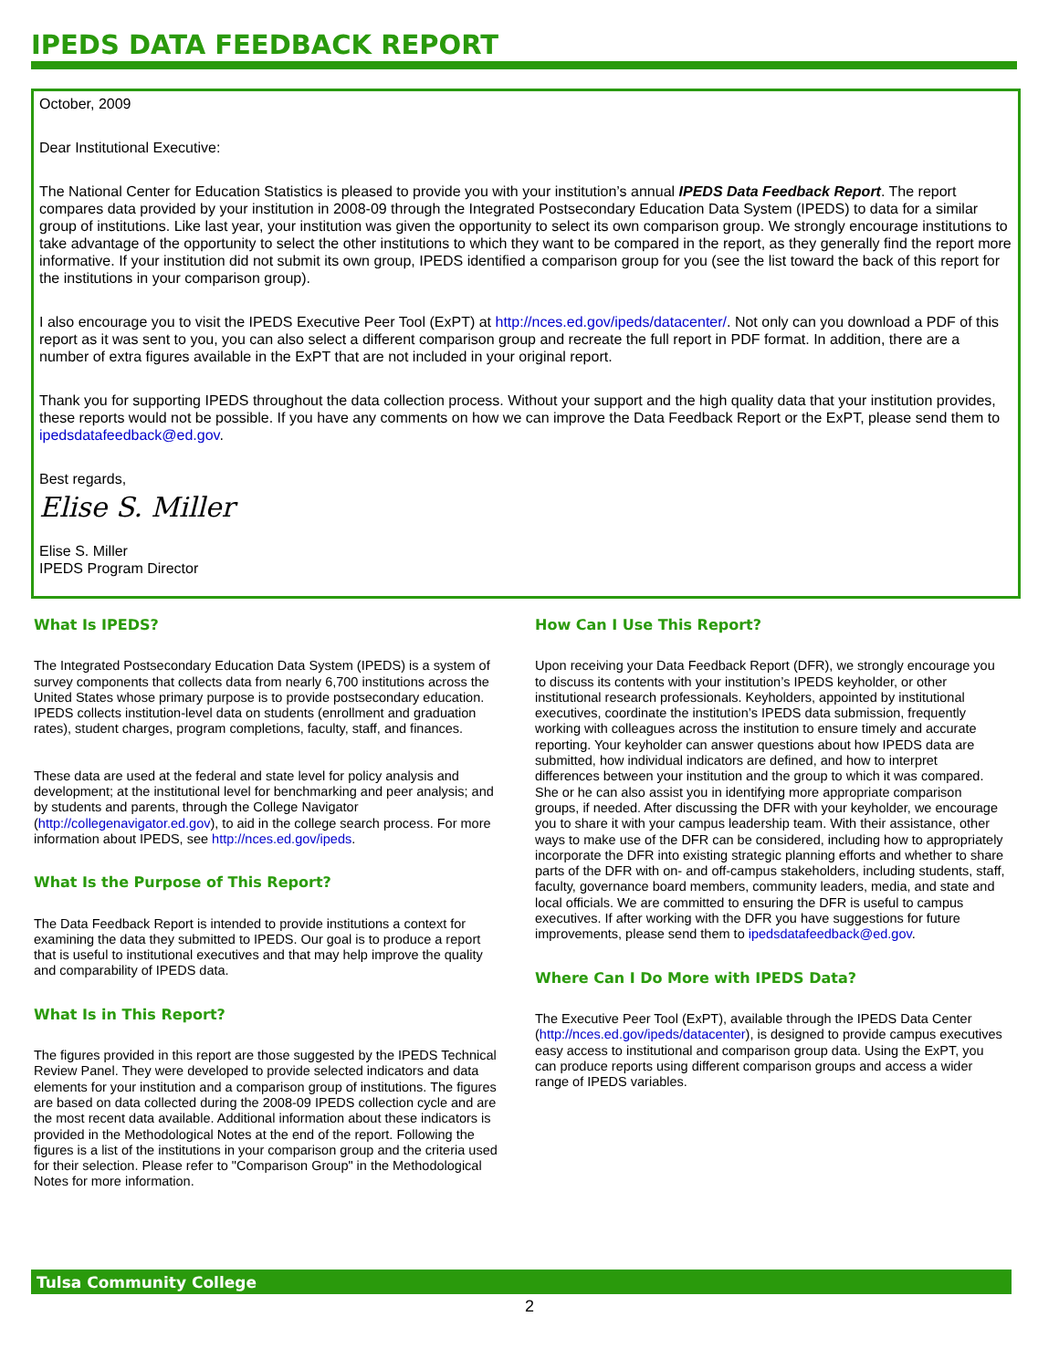IPEDS DATA FEEDBACK REPORT
October, 2009
Dear Institutional Executive:
The National Center for Education Statistics is pleased to provide you with your institution’s annual IPEDS Data Feedback Report. The report compares data provided by your institution in 2008-09 through the Integrated Postsecondary Education Data System (IPEDS) to data for a similar group of institutions. Like last year, your institution was given the opportunity to select its own comparison group. We strongly encourage institutions to take advantage of the opportunity to select the other institutions to which they want to be compared in the report, as they generally find the report more informative. If your institution did not submit its own group, IPEDS identified a comparison group for you (see the list toward the back of this report for the institutions in your comparison group).
I also encourage you to visit the IPEDS Executive Peer Tool (ExPT) at http://nces.ed.gov/ipeds/datacenter/. Not only can you download a PDF of this report as it was sent to you, you can also select a different comparison group and recreate the full report in PDF format. In addition, there are a number of extra figures available in the ExPT that are not included in your original report.
Thank you for supporting IPEDS throughout the data collection process. Without your support and the high quality data that your institution provides, these reports would not be possible. If you have any comments on how we can improve the Data Feedback Report or the ExPT, please send them to ipedsdatafeedback@ed.gov.
Best regards,
Elise S. Miller
Elise S. Miller
IPEDS Program Director
What Is IPEDS?
The Integrated Postsecondary Education Data System (IPEDS) is a system of survey components that collects data from nearly 6,700 institutions across the United States whose primary purpose is to provide postsecondary education. IPEDS collects institution-level data on students (enrollment and graduation rates), student charges, program completions, faculty, staff, and finances.
These data are used at the federal and state level for policy analysis and development; at the institutional level for benchmarking and peer analysis; and by students and parents, through the College Navigator (http://collegenavigator.ed.gov), to aid in the college search process. For more information about IPEDS, see http://nces.ed.gov/ipeds.
What Is the Purpose of This Report?
The Data Feedback Report is intended to provide institutions a context for examining the data they submitted to IPEDS. Our goal is to produce a report that is useful to institutional executives and that may help improve the quality and comparability of IPEDS data.
What Is in This Report?
The figures provided in this report are those suggested by the IPEDS Technical Review Panel. They were developed to provide selected indicators and data elements for your institution and a comparison group of institutions. The figures are based on data collected during the 2008-09 IPEDS collection cycle and are the most recent data available. Additional information about these indicators is provided in the Methodological Notes at the end of the report. Following the figures is a list of the institutions in your comparison group and the criteria used for their selection. Please refer to "Comparison Group" in the Methodological Notes for more information.
How Can I Use This Report?
Upon receiving your Data Feedback Report (DFR), we strongly encourage you to discuss its contents with your institution’s IPEDS keyholder, or other institutional research professionals. Keyholders, appointed by institutional executives, coordinate the institution’s IPEDS data submission, frequently working with colleagues across the institution to ensure timely and accurate reporting. Your keyholder can answer questions about how IPEDS data are submitted, how individual indicators are defined, and how to interpret differences between your institution and the group to which it was compared. She or he can also assist you in identifying more appropriate comparison groups, if needed. After discussing the DFR with your keyholder, we encourage you to share it with your campus leadership team. With their assistance, other ways to make use of the DFR can be considered, including how to appropriately incorporate the DFR into existing strategic planning efforts and whether to share parts of the DFR with on- and off-campus stakeholders, including students, staff, faculty, governance board members, community leaders, media, and state and local officials. We are committed to ensuring the DFR is useful to campus executives. If after working with the DFR you have suggestions for future improvements, please send them to ipedsdatafeedback@ed.gov.
Where Can I Do More with IPEDS Data?
The Executive Peer Tool (ExPT), available through the IPEDS Data Center (http://nces.ed.gov/ipeds/datacenter), is designed to provide campus executives easy access to institutional and comparison group data. Using the ExPT, you can produce reports using different comparison groups and access a wider range of IPEDS variables.
Tulsa Community College
2